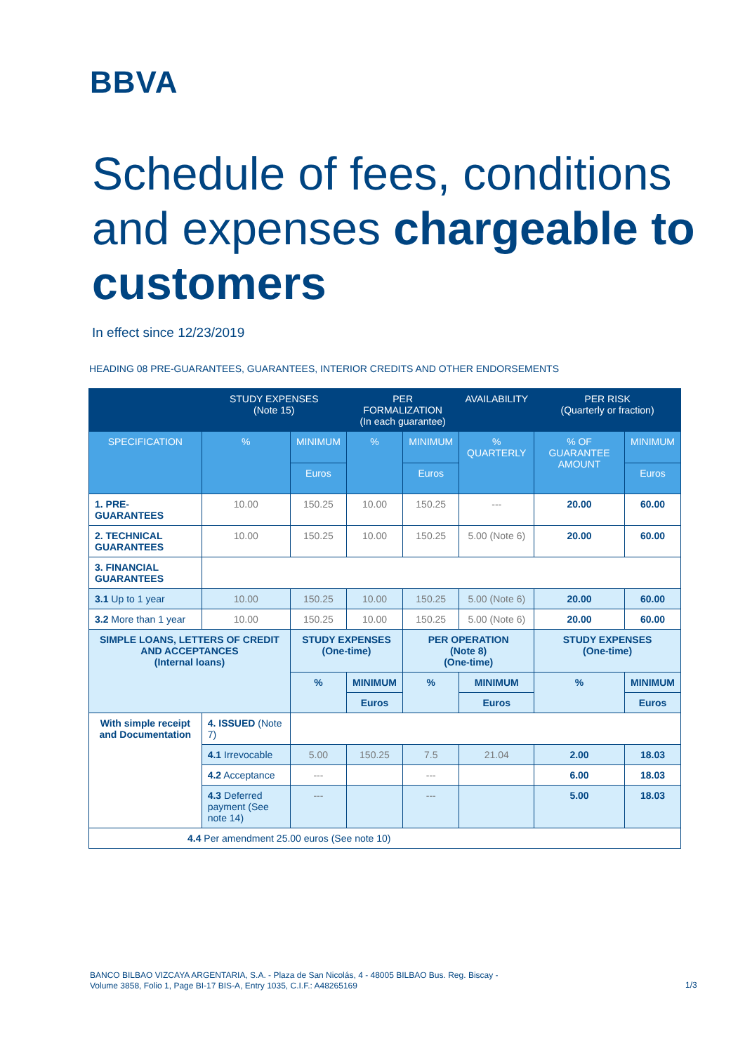BBVA
Schedule of fees, conditions and expenses chargeable to customers
In effect since 12/23/2019
HEADING 08 PRE-GUARANTEES, GUARANTEES, INTERIOR CREDITS AND OTHER ENDORSEMENTS
| | | STUDY EXPENSES (Note 15) | | PER FORMALIZATION (In each guarantee) | | AVAILABILITY | PER RISK (Quarterly or fraction) | |
| --- | --- | --- | --- | --- | --- | --- | --- | --- |
| SPECIFICATION | | % | MINIMUM | % | MINIMUM | % QUARTERLY | % OF GUARANTEE AMOUNT | MINIMUM |
| | | | Euros | | Euros | | | Euros |
| 1. PRE- GUARANTEES | | 10.00 | 150.25 | 10.00 | 150.25 | --- | 20.00 | 60.00 |
| 2. TECHNICAL GUARANTEES | | 10.00 | 150.25 | 10.00 | 150.25 | 5.00 (Note 6) | 20.00 | 60.00 |
| 3. FINANCIAL GUARANTEES | | | | | | | | |
| 3.1 Up to 1 year | | 10.00 | 150.25 | 10.00 | 150.25 | 5.00 (Note 6) | 20.00 | 60.00 |
| 3.2 More than 1 year | | 10.00 | 150.25 | 10.00 | 150.25 | 5.00 (Note 6) | 20.00 | 60.00 |
| SIMPLE LOANS, LETTERS OF CREDIT AND ACCEPTANCES (Internal loans) | | | STUDY EXPENSES (One-time) | | PER OPERATION (Note 8) (One-time) | | STUDY EXPENSES (One-time) | |
| | | | % | MINIMUM | % | MINIMUM | % | MINIMUM |
| | | | | Euros | | Euros | | Euros |
| With simple receipt and Documentation | 4. ISSUED (Note 7) | | | | | | | |
| | 4.1 Irrevocable | | 5.00 | 150.25 | 7.5 | 21.04 | 2.00 | 18.03 |
| | 4.2 Acceptance | | --- | | --- | | 6.00 | 18.03 |
| | 4.3 Deferred payment (See note 14) | | --- | | --- | | 5.00 | 18.03 |
| 4.4 Per amendment 25.00 euros (See note 10) | | | | | | | | |
BANCO BILBAO VIZCAYA ARGENTARIA, S.A. - Plaza de San Nicolás, 4 - 48005 BILBAO Bus. Reg. Biscay -
Volume 3858, Folio 1, Page BI-17 BIS-A, Entry 1035, C.I.F.: A48265169
1/3